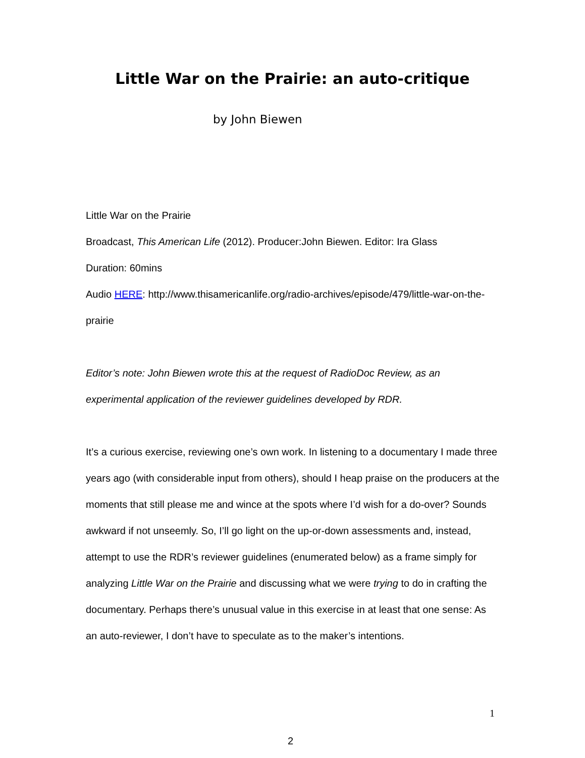Little War on the Prairie: an auto-critique
by John Biewen
Little War on the Prairie
Broadcast, This American Life (2012). Producer:John Biewen. Editor: Ira Glass
Duration: 60mins
Audio HERE: http://www.thisamericanlife.org/radio-archives/episode/479/little-war-on-the-prairie
Editor’s note: John Biewen wrote this at the request of RadioDoc Review, as an experimental application of the reviewer guidelines developed by RDR.
It’s a curious exercise, reviewing one’s own work. In listening to a documentary I made three years ago (with considerable input from others), should I heap praise on the producers at the moments that still please me and wince at the spots where I’d wish for a do-over? Sounds awkward if not unseemly. So, I’ll go light on the up-or-down assessments and, instead, attempt to use the RDR’s reviewer guidelines (enumerated below) as a frame simply for analyzing Little War on the Prairie and discussing what we were trying to do in crafting the documentary. Perhaps there’s unusual value in this exercise in at least that one sense: As an auto-reviewer, I don’t have to speculate as to the maker’s intentions.
1
2